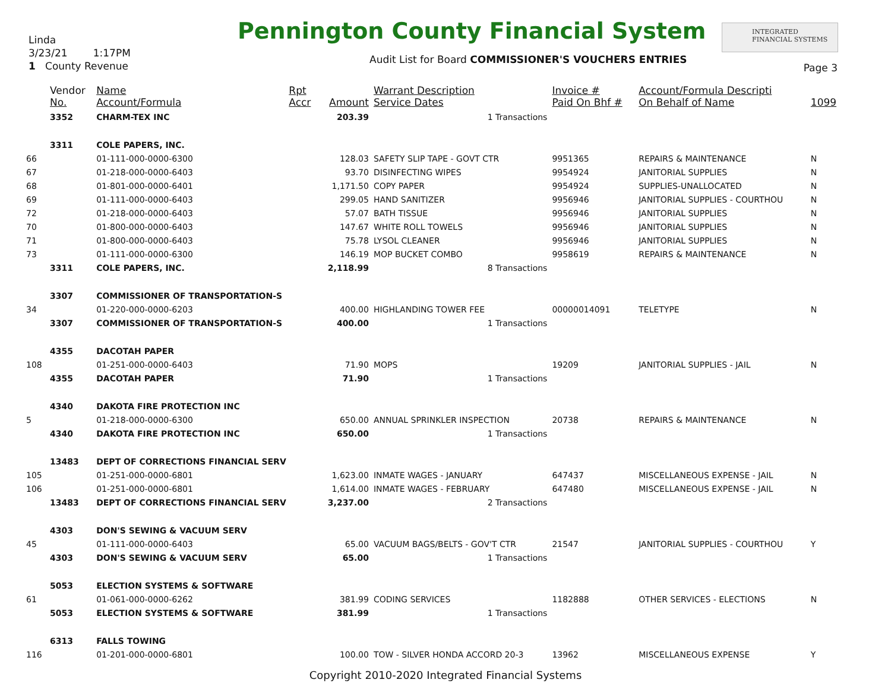Linda
3/23/21 1:17PM
1 County Revenue
Pennington County Financial System
INTEGRATED
FINANCIAL SYSTEMS
Audit List for Board COMMISSIONER'S VOUCHERS ENTRIES
Page 3
| | Vendor No. | Name Account/Formula | Rpt Accr | Amount | Warrant Description Service Dates | Invoice # Paid On Bhf # | Account/Formula Descripti On Behalf of Name | 1099 |
| --- | --- | --- | --- | --- | --- | --- | --- | --- |
| | 3352 | CHARM-TEX INC | | 203.39 | 1 Transactions | | | |
| | 3311 | COLE PAPERS, INC. | | | | | | |
| 66 | | 01-111-000-0000-6300 | | 128.03 | SAFETY SLIP TAPE - GOVT CTR | 9951365 | REPAIRS & MAINTENANCE | N |
| 67 | | 01-218-000-0000-6403 | | 93.70 | DISINFECTING WIPES | 9954924 | JANITORIAL SUPPLIES | N |
| 68 | | 01-801-000-0000-6401 | | 1,171.50 | COPY PAPER | 9954924 | SUPPLIES-UNALLOCATED | N |
| 69 | | 01-111-000-0000-6403 | | 299.05 | HAND SANITIZER | 9956946 | JANITORIAL SUPPLIES - COURTHOU | N |
| 72 | | 01-218-000-0000-6403 | | 57.07 | BATH TISSUE | 9956946 | JANITORIAL SUPPLIES | N |
| 70 | | 01-800-000-0000-6403 | | 147.67 | WHITE ROLL TOWELS | 9956946 | JANITORIAL SUPPLIES | N |
| 71 | | 01-800-000-0000-6403 | | 75.78 | LYSOL CLEANER | 9956946 | JANITORIAL SUPPLIES | N |
| 73 | | 01-111-000-0000-6300 | | 146.19 | MOP BUCKET COMBO | 9958619 | REPAIRS & MAINTENANCE | N |
| | 3311 | COLE PAPERS, INC. | | 2,118.99 | 8 Transactions | | | |
| | 3307 | COMMISSIONER OF TRANSPORTATION-S | | | | | | |
| 34 | | 01-220-000-0000-6203 | | 400.00 | HIGHLANDING TOWER FEE | 00000014091 | TELETYPE | N |
| | 3307 | COMMISSIONER OF TRANSPORTATION-S | | 400.00 | 1 Transactions | | | |
| | 4355 | DACOTAH PAPER | | | | | | |
| 108 | | 01-251-000-0000-6403 | | 71.90 | MOPS | 19209 | JANITORIAL SUPPLIES - JAIL | N |
| | 4355 | DACOTAH PAPER | | 71.90 | 1 Transactions | | | |
| | 4340 | DAKOTA FIRE PROTECTION INC | | | | | | |
| 5 | | 01-218-000-0000-6300 | | 650.00 | ANNUAL SPRINKLER INSPECTION | 20738 | REPAIRS & MAINTENANCE | N |
| | 4340 | DAKOTA FIRE PROTECTION INC | | 650.00 | 1 Transactions | | | |
| | 13483 | DEPT OF CORRECTIONS FINANCIAL SERV | | | | | | |
| 105 | | 01-251-000-0000-6801 | | 1,623.00 | INMATE WAGES - JANUARY | 647437 | MISCELLANEOUS EXPENSE - JAIL | N |
| 106 | | 01-251-000-0000-6801 | | 1,614.00 | INMATE WAGES - FEBRUARY | 647480 | MISCELLANEOUS EXPENSE - JAIL | N |
| | 13483 | DEPT OF CORRECTIONS FINANCIAL SERV | | 3,237.00 | 2 Transactions | | | |
| | 4303 | DON'S SEWING & VACUUM SERV | | | | | | |
| 45 | | 01-111-000-0000-6403 | | 65.00 | VACUUM BAGS/BELTS - GOV'T CTR | 21547 | JANITORIAL SUPPLIES - COURTHOU | Y |
| | 4303 | DON'S SEWING & VACUUM SERV | | 65.00 | 1 Transactions | | | |
| | 5053 | ELECTION SYSTEMS & SOFTWARE | | | | | | |
| 61 | | 01-061-000-0000-6262 | | 381.99 | CODING SERVICES | 1182888 | OTHER SERVICES - ELECTIONS | N |
| | 5053 | ELECTION SYSTEMS & SOFTWARE | | 381.99 | 1 Transactions | | | |
| | 6313 | FALLS TOWING | | | | | | |
| 116 | | 01-201-000-0000-6801 | | 100.00 | TOW - SILVER HONDA ACCORD 20-3 | 13962 | MISCELLANEOUS EXPENSE | Y |
Copyright 2010-2020 Integrated Financial Systems